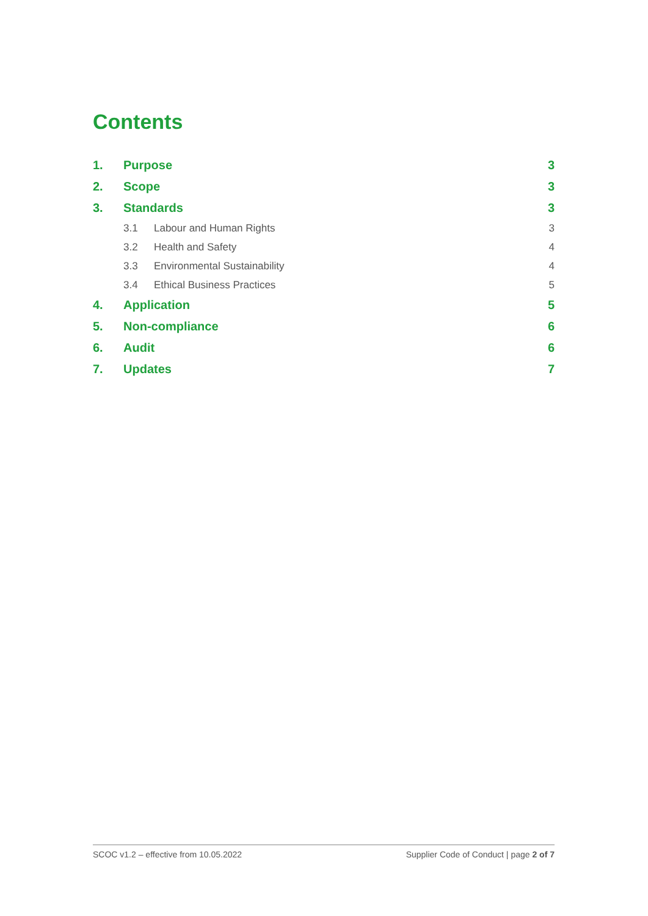Contents
1. Purpose 3
2. Scope 3
3. Standards 3
3.1 Labour and Human Rights 3
3.2 Health and Safety 4
3.3 Environmental Sustainability 4
3.4 Ethical Business Practices 5
4. Application 5
5. Non-compliance 6
6. Audit 6
7. Updates 7
SCOC v1.2 – effective from 10.05.2022 Supplier Code of Conduct | page 2 of 7